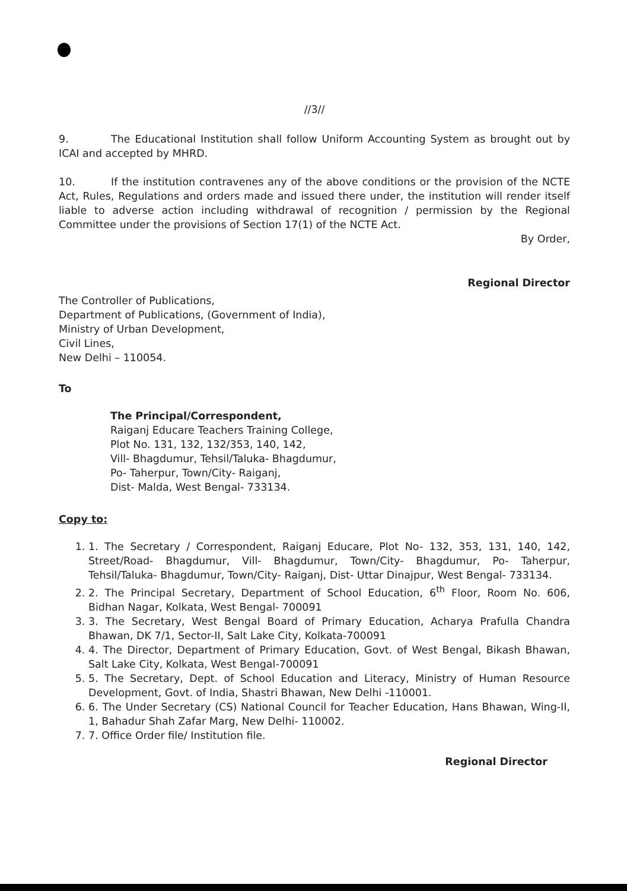//3//
9. The Educational Institution shall follow Uniform Accounting System as brought out by ICAI and accepted by MHRD.
10. If the institution contravenes any of the above conditions or the provision of the NCTE Act, Rules, Regulations and orders made and issued there under, the institution will render itself liable to adverse action including withdrawal of recognition / permission by the Regional Committee under the provisions of Section 17(1) of the NCTE Act.
By Order,
Regional Director
The Controller of Publications,
Department of Publications, (Government of India),
Ministry of Urban Development,
Civil Lines,
New Delhi – 110054.
To
The Principal/Correspondent,
Raiganj Educare Teachers Training College,
Plot No. 131, 132, 132/353, 140, 142,
Vill- Bhagdumur, Tehsil/Taluka- Bhagdumur,
Po- Taherpur, Town/City- Raiganj,
Dist- Malda, West Bengal- 733134.
Copy to:
1. 1. The Secretary / Correspondent, Raiganj Educare, Plot No- 132, 353, 131, 140, 142, Street/Road- Bhagdumur, Vill- Bhagdumur, Town/City- Bhagdumur, Po- Taherpur, Tehsil/Taluka- Bhagdumur, Town/City- Raiganj, Dist- Uttar Dinajpur, West Bengal- 733134.
2. 2. The Principal Secretary, Department of School Education, 6<sup>th</sup> Floor, Room No. 606, Bidhan Nagar, Kolkata, West Bengal- 700091
3. 3. The Secretary, West Bengal Board of Primary Education, Acharya Prafulla Chandra Bhawan, DK 7/1, Sector-II, Salt Lake City, Kolkata-700091
4. 4. The Director, Department of Primary Education, Govt. of West Bengal, Bikash Bhawan, Salt Lake City, Kolkata, West Bengal-700091
5. 5. The Secretary, Dept. of School Education and Literacy, Ministry of Human Resource Development, Govt. of India, Shastri Bhawan, New Delhi -110001.
6. 6. The Under Secretary (CS) National Council for Teacher Education, Hans Bhawan, Wing-II, 1, Bahadur Shah Zafar Marg, New Delhi- 110002.
7. 7. Office Order file/ Institution file.
Regional Director